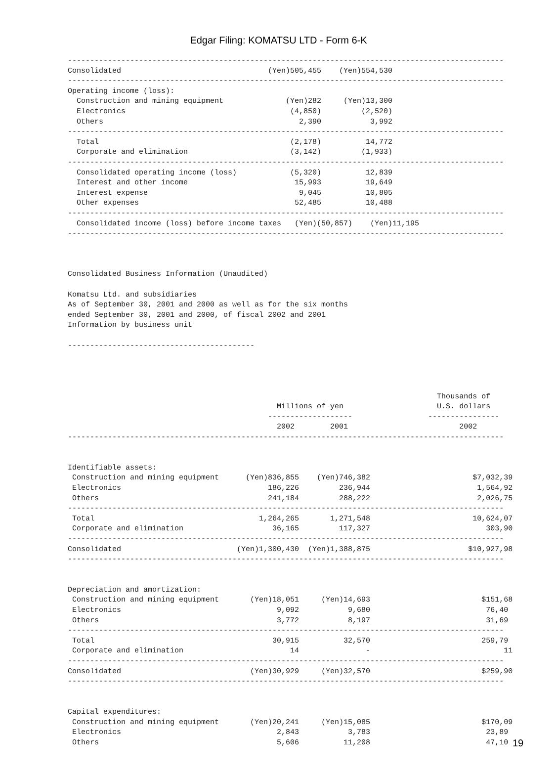Edgar Filing: KOMATSU LTD - Form 6-K
--------------------------------------------------------------------------------------------------
Consolidated                                 (Yen)505,455    (Yen)554,530
--------------------------------------------------------------------------------------------------
Operating income (loss):
  Construction and mining equipment              (Yen)282     (Yen)13,300
  Electronics                                     (4,850)         (2,520)
  Others                                            2,390           3,992
--------------------------------------------------------------------------------------------------
  Total                                           (2,178)          14,772
  Corporate and elimination                       (3,142)         (1,933)
--------------------------------------------------------------------------------------------------
  Consolidated operating income (loss)            (5,320)          12,839
  Interest and other income                        15,993          19,649
  Interest expense                                  9,045          10,805
  Other expenses                                   52,485          10,488
--------------------------------------------------------------------------------------------------
  Consolidated income (loss) before income taxes   (Yen)(50,857)    (Yen)11,195
--------------------------------------------------------------------------------------------------



Consolidated Business Information (Unaudited)

Komatsu Ltd. and subsidiaries
As of September 30, 2001 and 2000 as well as for the six months
ended September 30, 2001 and 2000, of fiscal 2002 and 2001
Information by business unit

------------------------------------------




                                                                                   Thousands of
                                               Millions of yen                     U.S. dollars
                                             -------------------                 ----------------
                                               2002        2001                         2002
--------------------------------------------------------------------------------------------------


Identifiable assets:
 Construction and mining equipment      (Yen)836,855    (Yen)746,382                       $7,032,39
 Electronics                                 186,226         236,944                        1,564,92
 Others                                      241,184         288,222                        2,026,75
--------------------------------------------------------------------------------------------------
 Total                                     1,264,265       1,271,548                       10,624,07
 Corporate and elimination                    36,165         117,327                          303,90
--------------------------------------------------------------------------------------------------
Consolidated                          (Yen)1,300,430  (Yen)1,388,875                      $10,927,98
--------------------------------------------------------------------------------------------------


Depreciation and amortization:
 Construction and mining equipment       (Yen)18,051     (Yen)14,693                         $151,68
 Electronics                                   9,092           9,680                          76,40
 Others                                        3,772           8,197                          31,69
--------------------------------------------------------------------------------------------------
 Total                                        30,915          32,570                         259,79
 Corporate and elimination                        14               -                              11
--------------------------------------------------------------------------------------------------
Consolidated                             (Yen)30,929     (Yen)32,570                         $259,90
--------------------------------------------------------------------------------------------------


Capital expenditures:
 Construction and mining equipment       (Yen)20,241     (Yen)15,085                         $170,09
 Electronics                                   2,843           3,783                          23,89
 Others                                        5,606          11,208                          47,10
19